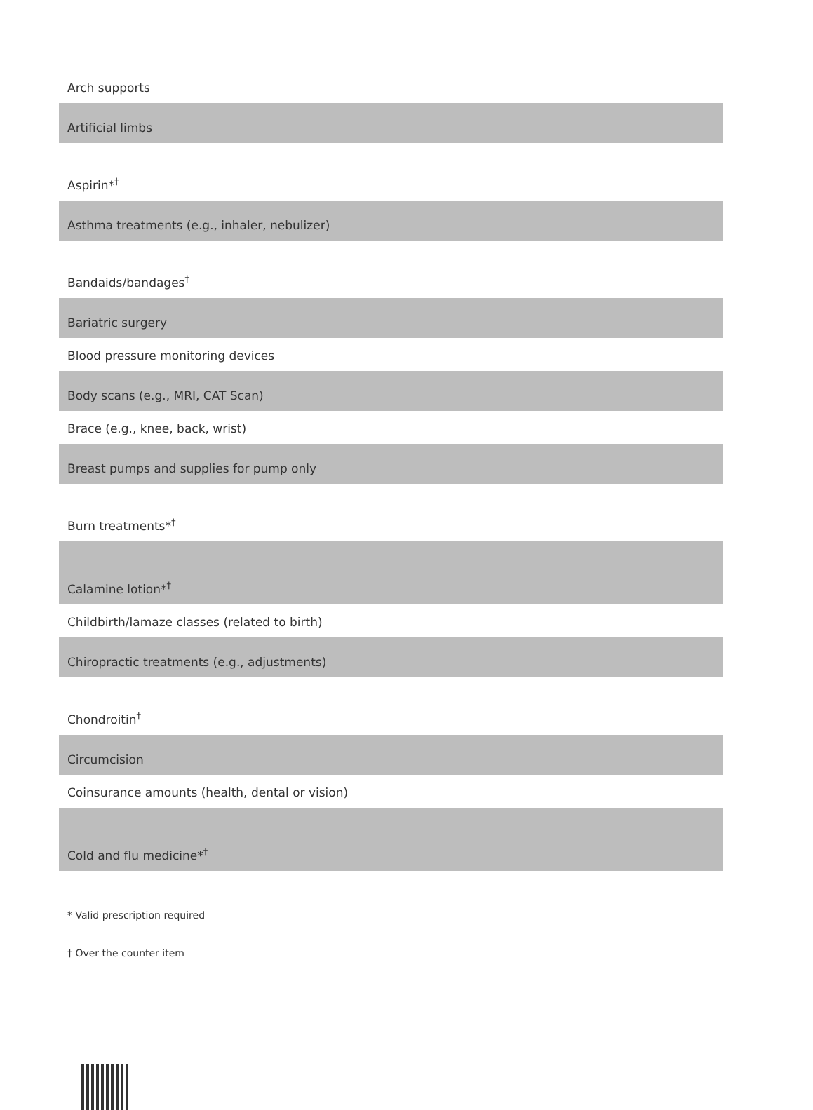| Arch supports |
| Artificial limbs |
| Aspirin*<sup>†</sup> |
| Asthma treatments (e.g., inhaler, nebulizer) |
| Bandaids/bandages<sup>†</sup> |
| Bariatric surgery |
| Blood pressure monitoring devices |
| Body scans (e.g., MRI, CAT Scan) |
| Brace (e.g., knee, back, wrist) |
| Breast pumps and supplies for pump only |
| Burn treatments*<sup>†</sup> |
| Calamine lotion*<sup>†</sup> |
| Childbirth/lamaze classes (related to birth) |
| Chiropractic treatments (e.g., adjustments) |
| Chondroitin<sup>†</sup> |
| Circumcision |
| Coinsurance amounts (health, dental or vision) |
| Cold and flu medicine*<sup>†</sup> |
* Valid prescription required
† Over the counter item